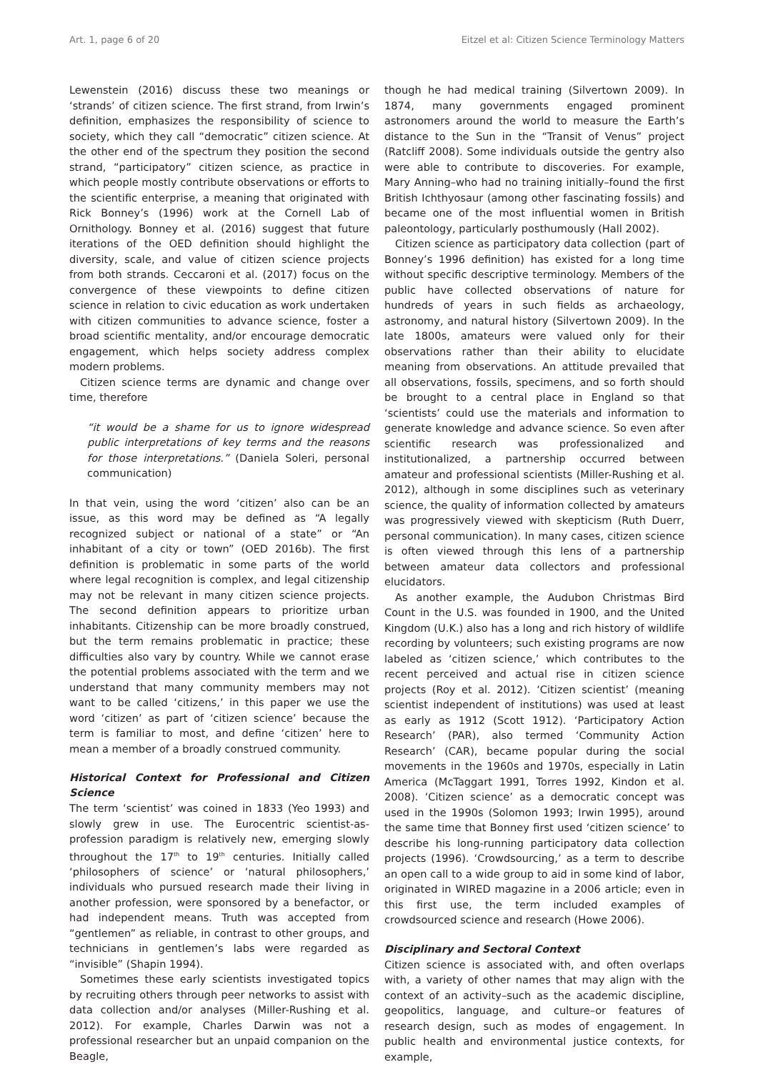Art. 1, page 6 of 20 Eitzel et al: Citizen Science Terminology Matters
Lewenstein (2016) discuss these two meanings or ‘strands’ of citizen science. The first strand, from Irwin’s definition, emphasizes the responsibility of science to society, which they call “democratic” citizen science. At the other end of the spectrum they position the second strand, “participatory” citizen science, as practice in which people mostly contribute observations or efforts to the scientific enterprise, a meaning that originated with Rick Bonney’s (1996) work at the Cornell Lab of Ornithology. Bonney et al. (2016) suggest that future iterations of the OED definition should highlight the diversity, scale, and value of citizen science projects from both strands. Ceccaroni et al. (2017) focus on the convergence of these viewpoints to define citizen science in relation to civic education as work undertaken with citizen communities to advance science, foster a broad scientific mentality, and/or encourage democratic engagement, which helps society address complex modern problems.
Citizen science terms are dynamic and change over time, therefore
“it would be a shame for us to ignore widespread public interpretations of key terms and the reasons for those interpretations.” (Daniela Soleri, personal communication)
In that vein, using the word ‘citizen’ also can be an issue, as this word may be defined as “A legally recognized subject or national of a state” or “An inhabitant of a city or town” (OED 2016b). The first definition is problematic in some parts of the world where legal recognition is complex, and legal citizenship may not be relevant in many citizen science projects. The second definition appears to prioritize urban inhabitants. Citizenship can be more broadly construed, but the term remains problematic in practice; these difficulties also vary by country. While we cannot erase the potential problems associated with the term and we understand that many community members may not want to be called ‘citizens,’ in this paper we use the word ‘citizen’ as part of ‘citizen science’ because the term is familiar to most, and define ‘citizen’ here to mean a member of a broadly construed community.
Historical Context for Professional and Citizen Science
The term ‘scientist’ was coined in 1833 (Yeo 1993) and slowly grew in use. The Eurocentric scientist-as-profession paradigm is relatively new, emerging slowly throughout the 17<sup>th</sup> to 19<sup>th</sup> centuries. Initially called ‘philosophers of science’ or ‘natural philosophers,’ individuals who pursued research made their living in another profession, were sponsored by a benefactor, or had independent means. Truth was accepted from “gentlemen” as reliable, in contrast to other groups, and technicians in gentlemen’s labs were regarded as “invisible” (Shapin 1994).
Sometimes these early scientists investigated topics by recruiting others through peer networks to assist with data collection and/or analyses (Miller-Rushing et al. 2012). For example, Charles Darwin was not a professional researcher but an unpaid companion on the Beagle,
though he had medical training (Silvertown 2009). In 1874, many governments engaged prominent astronomers around the world to measure the Earth’s distance to the Sun in the “Transit of Venus” project (Ratcliff 2008). Some individuals outside the gentry also were able to contribute to discoveries. For example, Mary Anning–who had no training initially–found the first British Ichthyosaur (among other fascinating fossils) and became one of the most influential women in British paleontology, particularly posthumously (Hall 2002).
Citizen science as participatory data collection (part of Bonney’s 1996 definition) has existed for a long time without specific descriptive terminology. Members of the public have collected observations of nature for hundreds of years in such fields as archaeology, astronomy, and natural history (Silvertown 2009). In the late 1800s, amateurs were valued only for their observations rather than their ability to elucidate meaning from observations. An attitude prevailed that all observations, fossils, specimens, and so forth should be brought to a central place in England so that ‘scientists’ could use the materials and information to generate knowledge and advance science. So even after scientific research was professionalized and institutionalized, a partnership occurred between amateur and professional scientists (Miller-Rushing et al. 2012), although in some disciplines such as veterinary science, the quality of information collected by amateurs was progressively viewed with skepticism (Ruth Duerr, personal communication). In many cases, citizen science is often viewed through this lens of a partnership between amateur data collectors and professional elucidators.
As another example, the Audubon Christmas Bird Count in the U.S. was founded in 1900, and the United Kingdom (U.K.) also has a long and rich history of wildlife recording by volunteers; such existing programs are now labeled as ‘citizen science,’ which contributes to the recent perceived and actual rise in citizen science projects (Roy et al. 2012). ‘Citizen scientist’ (meaning scientist independent of institutions) was used at least as early as 1912 (Scott 1912). ‘Participatory Action Research’ (PAR), also termed ‘Community Action Research’ (CAR), became popular during the social movements in the 1960s and 1970s, especially in Latin America (McTaggart 1991, Torres 1992, Kindon et al. 2008). ‘Citizen science’ as a democratic concept was used in the 1990s (Solomon 1993; Irwin 1995), around the same time that Bonney first used ‘citizen science’ to describe his long-running participatory data collection projects (1996). ‘Crowdsourcing,’ as a term to describe an open call to a wide group to aid in some kind of labor, originated in WIRED magazine in a 2006 article; even in this first use, the term included examples of crowdsourced science and research (Howe 2006).
Disciplinary and Sectoral Context
Citizen science is associated with, and often overlaps with, a variety of other names that may align with the context of an activity–such as the academic discipline, geopolitics, language, and culture–or features of research design, such as modes of engagement. In public health and environmental justice contexts, for example,